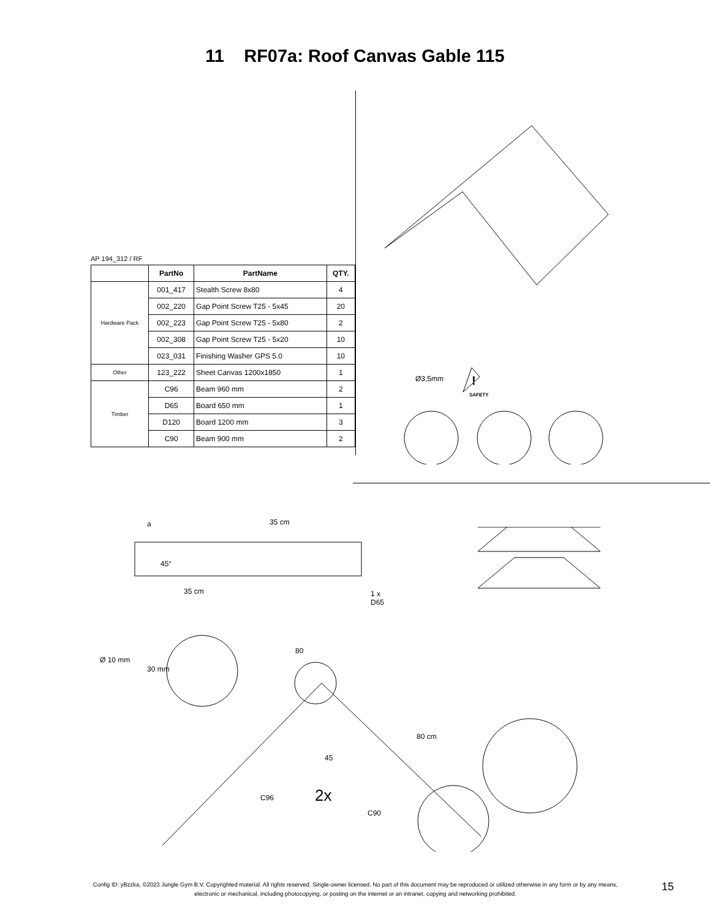11 RF07a: Roof Canvas Gable 115
AP 194_312 / RF
| | PartNo | PartName | QTY. |
| --- | --- | --- | --- |
| Hardware Pack | 001_417 | Stealth Screw 8x80 | 4 |
| | 002_220 | Gap Point Screw T25 - 5x45 | 20 |
| | 002_223 | Gap Point Screw T25 - 5x80 | 2 |
| | 002_308 | Gap Point Screw T25 - 5x20 | 10 |
| | 023_031 | Finishing Washer GPS 5.0 | 10 |
| Other | 123_222 | Sheet Canvas 1200x1850 | 1 |
| Timber | C96 | Beam 960 mm | 2 |
| | D65 | Board 650 mm | 1 |
| | D120 | Board 1200 mm | 3 |
| | C90 | Beam 900 mm | 2 |
Ø3,5mm
SAFETY
!
a 35 cm
45°
35 cm
1 x
D65
Ø 10 mm
30 mm
80
45
C96 2x
C90
80 cm
Config ID: yBzzka, ©2023 Jungle Gym B.V. Copyrighted material. All rights reserved. Single-owner licensed. No part of this document may be reproduced or utilized otherwise in any form or by any means, electronic or mechanical, including photocopying, or posting on the internet or an intranet, copying and networking prohibited.
15